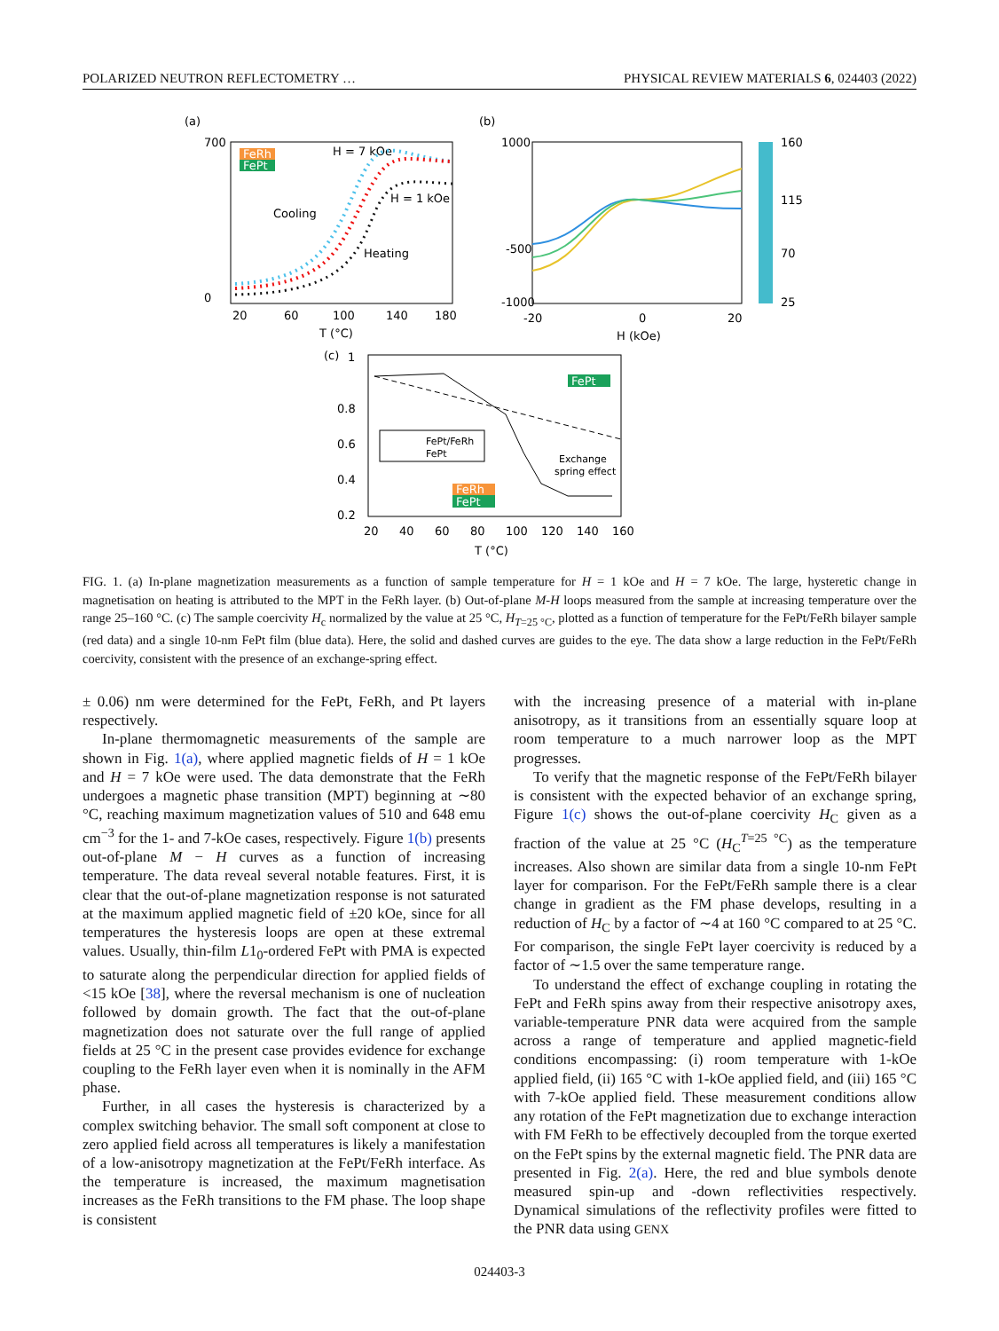POLARIZED NEUTRON REFLECTOMETRY … PHYSICAL REVIEW MATERIALS 6, 024403 (2022)
(a)
700
0
20
60
100
140
180
T (°C)
FeRh
FePt
H = 7 kOe
H = 1 kOe
Cooling
Heating
(b)
1000
-500
-1000
-20
0
20
H (kOe)
160
115
70
25
(c)
1
0.8
0.6
0.4
0.2
20
40
60
80
100
120
140
160
T (°C)
FePt/FeRh
FePt
FePt
FeRh
FePt
Exchange
spring effect
FIG. 1. (a) In-plane magnetization measurements as a function of sample temperature for H = 1 kOe and H = 7 kOe. The large, hysteretic change in magnetisation on heating is attributed to the MPT in the FeRh layer. (b) Out-of-plane M-H loops measured from the sample at increasing temperature over the range 25–160 °C. (c) The sample coercivity H<sub>c</sub> normalized by the value at 25 °C, H<sub>T=25 °C</sub>, plotted as a function of temperature for the FePt/FeRh bilayer sample (red data) and a single 10-nm FePt film (blue data). Here, the solid and dashed curves are guides to the eye. The data show a large reduction in the FePt/FeRh coercivity, consistent with the presence of an exchange-spring effect.
± 0.06) nm were determined for the FePt, FeRh, and Pt layers respectively.
In-plane thermomagnetic measurements of the sample are shown in Fig. 1(a), where applied magnetic fields of H = 1 kOe and H = 7 kOe were used. The data demonstrate that the FeRh undergoes a magnetic phase transition (MPT) beginning at ∼80 °C, reaching maximum magnetization values of 510 and 648 emu cm<sup>−3</sup> for the 1- and 7-kOe cases, respectively. Figure 1(b) presents out-of-plane M − H curves as a function of increasing temperature. The data reveal several notable features. First, it is clear that the out-of-plane magnetization response is not saturated at the maximum applied magnetic field of ±20 kOe, since for all temperatures the hysteresis loops are open at these extremal values. Usually, thin-film L1<sub>0</sub>-ordered FePt with PMA is expected to saturate along the perpendicular direction for applied fields of <15 kOe [38], where the reversal mechanism is one of nucleation followed by domain growth. The fact that the out-of-plane magnetization does not saturate over the full range of applied fields at 25 °C in the present case provides evidence for exchange coupling to the FeRh layer even when it is nominally in the AFM phase.
Further, in all cases the hysteresis is characterized by a complex switching behavior. The small soft component at close to zero applied field across all temperatures is likely a manifestation of a low-anisotropy magnetization at the FePt/FeRh interface. As the temperature is increased, the maximum magnetisation increases as the FeRh transitions to the FM phase. The loop shape is consistent
with the increasing presence of a material with in-plane anisotropy, as it transitions from an essentially square loop at room temperature to a much narrower loop as the MPT progresses.
To verify that the magnetic response of the FePt/FeRh bilayer is consistent with the expected behavior of an exchange spring, Figure 1(c) shows the out-of-plane coercivity H<sub>C</sub> given as a fraction of the value at 25 °C (H<sub>C</sub><sup>T=25 °C</sup>) as the temperature increases. Also shown are similar data from a single 10-nm FePt layer for comparison. For the FePt/FeRh sample there is a clear change in gradient as the FM phase develops, resulting in a reduction of H<sub>C</sub> by a factor of ∼4 at 160 °C compared to at 25 °C. For comparison, the single FePt layer coercivity is reduced by a factor of ∼1.5 over the same temperature range.
To understand the effect of exchange coupling in rotating the FePt and FeRh spins away from their respective anisotropy axes, variable-temperature PNR data were acquired from the sample across a range of temperature and applied magnetic-field conditions encompassing: (i) room temperature with 1-kOe applied field, (ii) 165 °C with 1-kOe applied field, and (iii) 165 °C with 7-kOe applied field. These measurement conditions allow any rotation of the FePt magnetization due to exchange interaction with FM FeRh to be effectively decoupled from the torque exerted on the FePt spins by the external magnetic field. The PNR data are presented in Fig. 2(a). Here, the red and blue symbols denote measured spin-up and -down reflectivities respectively. Dynamical simulations of the reflectivity profiles were fitted to the PNR data using GENX
024403-3